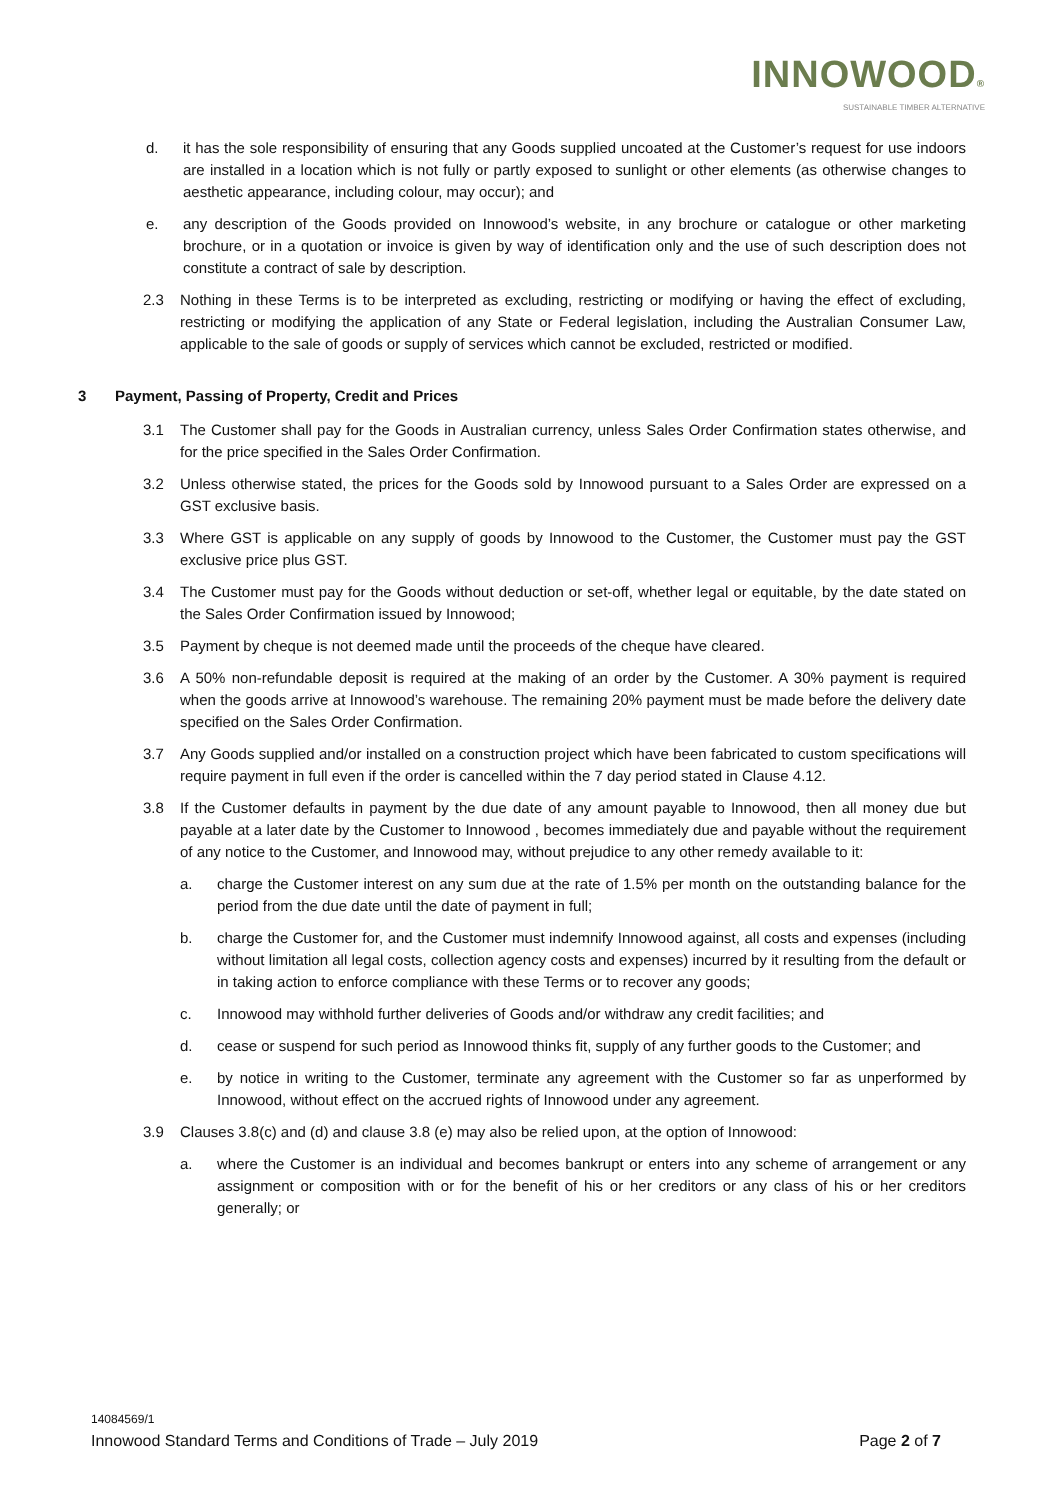INNOWOOD®
SUSTAINABLE TIMBER ALTERNATIVE
d. it has the sole responsibility of ensuring that any Goods supplied uncoated at the Customer’s request for use indoors are installed in a location which is not fully or partly exposed to sunlight or other elements (as otherwise changes to aesthetic appearance, including colour, may occur); and
e. any description of the Goods provided on Innowood’s website, in any brochure or catalogue or other marketing brochure, or in a quotation or invoice is given by way of identification only and the use of such description does not constitute a contract of sale by description.
2.3 Nothing in these Terms is to be interpreted as excluding, restricting or modifying or having the effect of excluding, restricting or modifying the application of any State or Federal legislation, including the Australian Consumer Law, applicable to the sale of goods or supply of services which cannot be excluded, restricted or modified.
3 Payment, Passing of Property, Credit and Prices
3.1 The Customer shall pay for the Goods in Australian currency, unless Sales Order Confirmation states otherwise, and for the price specified in the Sales Order Confirmation.
3.2 Unless otherwise stated, the prices for the Goods sold by Innowood pursuant to a Sales Order are expressed on a GST exclusive basis.
3.3 Where GST is applicable on any supply of goods by Innowood to the Customer, the Customer must pay the GST exclusive price plus GST.
3.4 The Customer must pay for the Goods without deduction or set-off, whether legal or equitable, by the date stated on the Sales Order Confirmation issued by Innowood;
3.5 Payment by cheque is not deemed made until the proceeds of the cheque have cleared.
3.6 A 50% non-refundable deposit is required at the making of an order by the Customer. A 30% payment is required when the goods arrive at Innowood’s warehouse. The remaining 20% payment must be made before the delivery date specified on the Sales Order Confirmation.
3.7 Any Goods supplied and/or installed on a construction project which have been fabricated to custom specifications will require payment in full even if the order is cancelled within the 7 day period stated in Clause 4.12.
3.8 If the Customer defaults in payment by the due date of any amount payable to Innowood, then all money due but payable at a later date by the Customer to Innowood , becomes immediately due and payable without the requirement of any notice to the Customer, and Innowood may, without prejudice to any other remedy available to it:
a. charge the Customer interest on any sum due at the rate of 1.5% per month on the outstanding balance for the period from the due date until the date of payment in full;
b. charge the Customer for, and the Customer must indemnify Innowood against, all costs and expenses (including without limitation all legal costs, collection agency costs and expenses) incurred by it resulting from the default or in taking action to enforce compliance with these Terms or to recover any goods;
c. Innowood may withhold further deliveries of Goods and/or withdraw any credit facilities; and
d. cease or suspend for such period as Innowood thinks fit, supply of any further goods to the Customer; and
e. by notice in writing to the Customer, terminate any agreement with the Customer so far as unperformed by Innowood, without effect on the accrued rights of Innowood under any agreement.
3.9 Clauses 3.8(c) and (d) and clause 3.8 (e) may also be relied upon, at the option of Innowood:
a. where the Customer is an individual and becomes bankrupt or enters into any scheme of arrangement or any assignment or composition with or for the benefit of his or her creditors or any class of his or her creditors generally; or
14084569/1
Innowood Standard Terms and Conditions of Trade – July 2019 Page 2 of 7